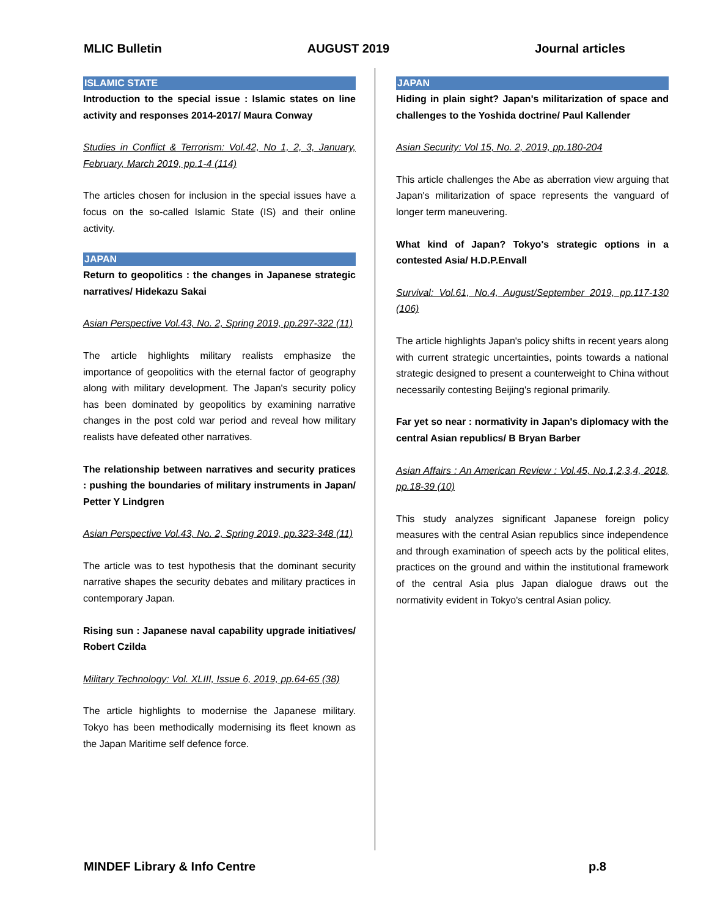MLIC Bulletin AUGUST 2019 Journal articles
ISLAMIC STATE
Introduction to the special issue : Islamic states on line activity and responses 2014-2017/ Maura Conway
Studies in Conflict & Terrorism: Vol.42, No 1, 2, 3, January, February, March 2019, pp.1-4 (114)
The articles chosen for inclusion in the special issues have a focus on the so-called Islamic State (IS) and their online activity.
JAPAN
Return to geopolitics : the changes in Japanese strategic narratives/ Hidekazu Sakai
Asian Perspective Vol.43, No. 2, Spring 2019, pp.297-322 (11)
The article highlights military realists emphasize the importance of geopolitics with the eternal factor of geography along with military development. The Japan's security policy has been dominated by geopolitics by examining narrative changes in the post cold war period and reveal how military realists have defeated other narratives.
The relationship between narratives and security pratices : pushing the boundaries of military instruments in Japan/ Petter Y Lindgren
Asian Perspective Vol.43, No. 2, Spring 2019, pp.323-348 (11)
The article was to test hypothesis that the dominant security narrative shapes the security debates and military practices in contemporary Japan.
Rising sun : Japanese naval capability upgrade initiatives/ Robert Czilda
Military Technology: Vol. XLIII, Issue 6, 2019, pp.64-65 (38)
The article highlights to modernise the Japanese military. Tokyo has been methodically modernising its fleet known as the Japan Maritime self defence force.
JAPAN
Hiding in plain sight? Japan's militarization of space and challenges to the Yoshida doctrine/ Paul Kallender
Asian Security: Vol 15, No. 2, 2019, pp.180-204
This article challenges the Abe as aberration view arguing that Japan's militarization of space represents the vanguard of longer term maneuvering.
What kind of Japan? Tokyo's strategic options in a contested Asia/ H.D.P.Envall
Survival: Vol.61, No.4, August/September 2019, pp.117-130 (106)
The article highlights Japan's policy shifts in recent years along with current strategic uncertainties, points towards a national strategic designed to present a counterweight to China without necessarily contesting Beijing's regional primarily.
Far yet so near : normativity in Japan's diplomacy with the central Asian republics/ B Bryan Barber
Asian Affairs : An American Review : Vol.45, No.1,2,3,4, 2018, pp.18-39 (10)
This study analyzes significant Japanese foreign policy measures with the central Asian republics since independence and through examination of speech acts by the political elites, practices on the ground and within the institutional framework of the central Asia plus Japan dialogue draws out the normativity evident in Tokyo's central Asian policy.
MINDEF Library & Info Centre p.8